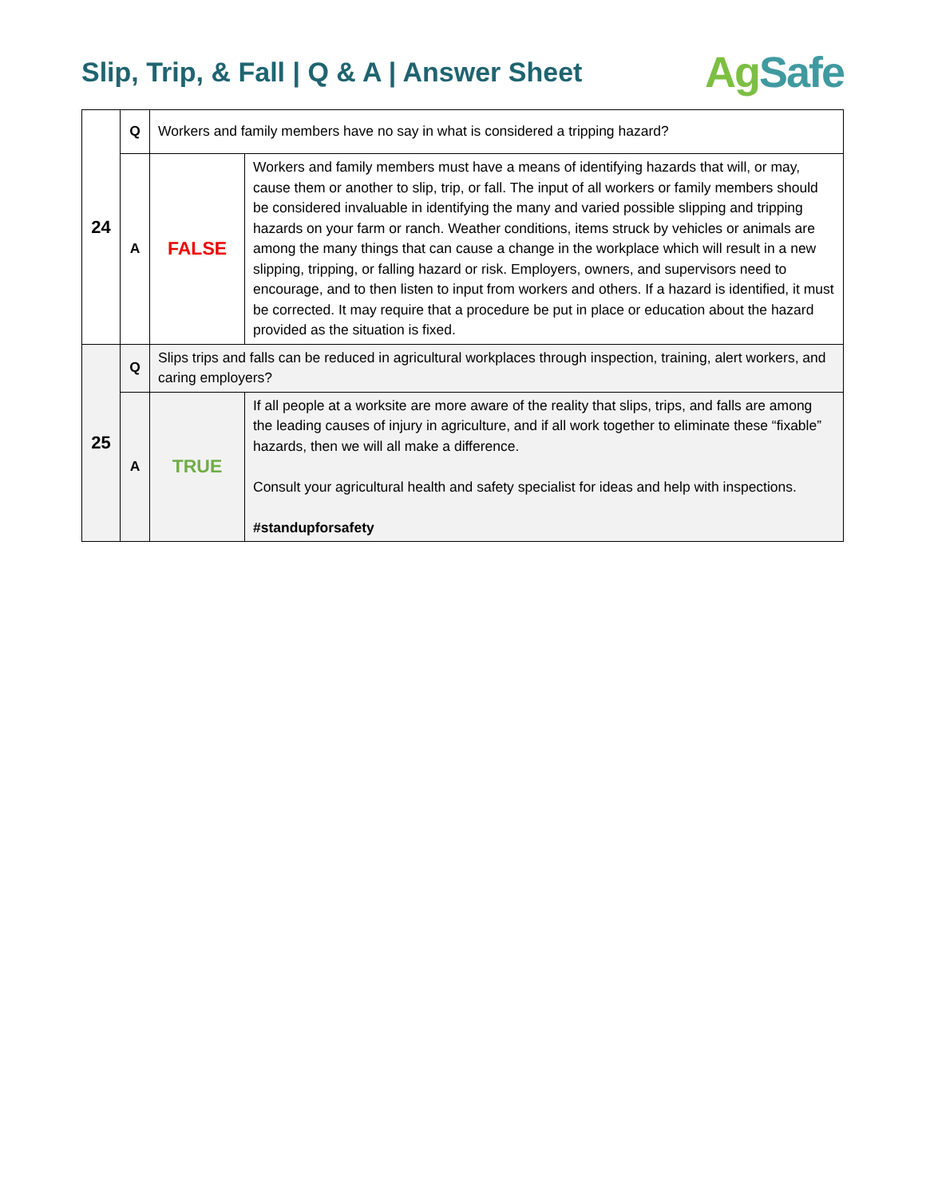Slip, Trip, & Fall | Q & A | Answer Sheet
Ag Safe
| 24 | Q | Workers and family members have no say in what is considered a tripping hazard? | |
| | A | FALSE | Workers and family members must have a means of identifying hazards that will, or may, cause them or another to slip, trip, or fall. The input of all workers or family members should be considered invaluable in identifying the many and varied possible slipping and tripping hazards on your farm or ranch. Weather conditions, items struck by vehicles or animals are among the many things that can cause a change in the workplace which will result in a new slipping, tripping, or falling hazard or risk. Employers, owners, and supervisors need to encourage, and to then listen to input from workers and others. If a hazard is identified, it must be corrected. It may require that a procedure be put in place or education about the hazard provided as the situation is fixed. |
| 25 | Q | Slips trips and falls can be reduced in agricultural workplaces through inspection, training, alert workers, and caring employers? | |
| | A | TRUE | If all people at a worksite are more aware of the reality that slips, trips, and falls are among the leading causes of injury in agriculture, and if all work together to eliminate these “fixable” hazards, then we will all make a difference. Consult your agricultural health and safety specialist for ideas and help with inspections. #standupforsafety |